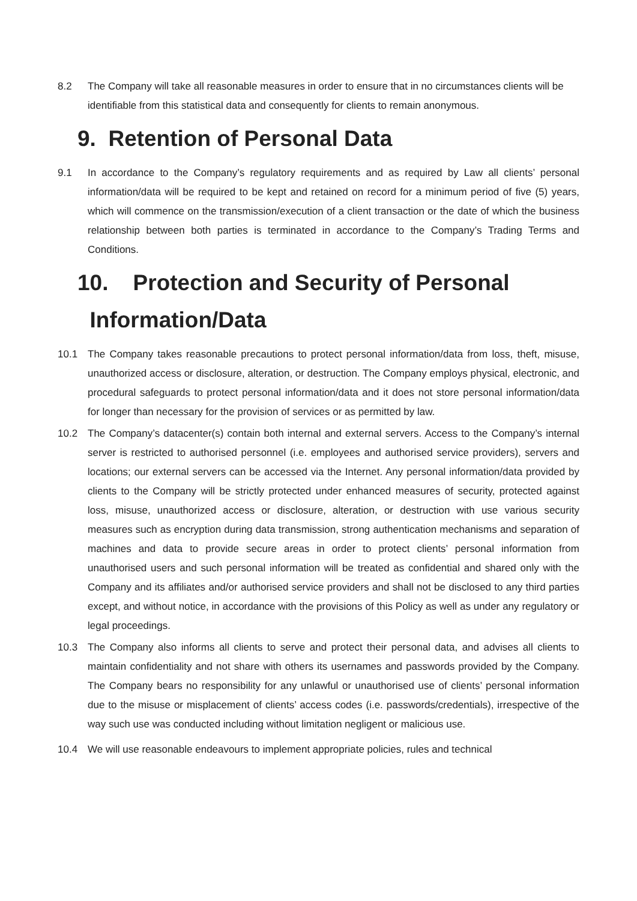8.2 The Company will take all reasonable measures in order to ensure that in no circumstances clients will be identifiable from this statistical data and consequently for clients to remain anonymous.
9. Retention of Personal Data
9.1 In accordance to the Company’s regulatory requirements and as required by Law all clients’ personal information/data will be required to be kept and retained on record for a minimum period of five (5) years, which will commence on the transmission/execution of a client transaction or the date of which the business relationship between both parties is terminated in accordance to the Company’s Trading Terms and Conditions.
10. Protection and Security of Personal
Information/Data
10.1 The Company takes reasonable precautions to protect personal information/data from loss, theft, misuse, unauthorized access or disclosure, alteration, or destruction. The Company employs physical, electronic, and procedural safeguards to protect personal information/data and it does not store personal information/data for longer than necessary for the provision of services or as permitted by law.
10.2 The Company’s datacenter(s) contain both internal and external servers. Access to the Company’s internal server is restricted to authorised personnel (i.e. employees and authorised service providers), servers and locations; our external servers can be accessed via the Internet. Any personal information/data provided by clients to the Company will be strictly protected under enhanced measures of security, protected against loss, misuse, unauthorized access or disclosure, alteration, or destruction with use various security measures such as encryption during data transmission, strong authentication mechanisms and separation of machines and data to provide secure areas in order to protect clients’ personal information from unauthorised users and such personal information will be treated as confidential and shared only with the Company and its affiliates and/or authorised service providers and shall not be disclosed to any third parties except, and without notice, in accordance with the provisions of this Policy as well as under any regulatory or legal proceedings.
10.3 The Company also informs all clients to serve and protect their personal data, and advises all clients to maintain confidentiality and not share with others its usernames and passwords provided by the Company. The Company bears no responsibility for any unlawful or unauthorised use of clients’ personal information due to the misuse or misplacement of clients’ access codes (i.e. passwords/credentials), irrespective of the way such use was conducted including without limitation negligent or malicious use.
10.4 We will use reasonable endeavours to implement appropriate policies, rules and technical